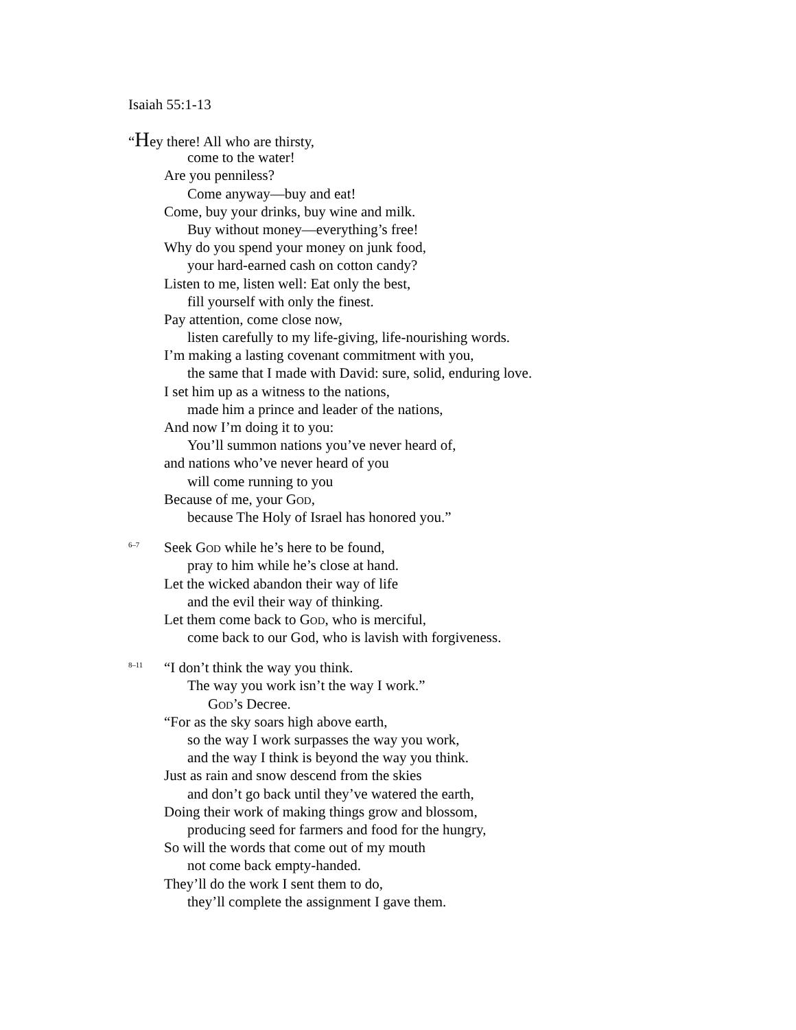Isaiah 55:1-13
“Hey there! All who are thirsty,
come to the water!
Are you penniless?
Come anyway—buy and eat!
Come, buy your drinks, buy wine and milk.
Buy without money—everything’s free!
Why do you spend your money on junk food,
your hard-earned cash on cotton candy?
Listen to me, listen well: Eat only the best,
fill yourself with only the finest.
Pay attention, come close now,
listen carefully to my life-giving, life-nourishing words.
I’m making a lasting covenant commitment with you,
the same that I made with David: sure, solid, enduring love.
I set him up as a witness to the nations,
made him a prince and leader of the nations,
And now I’m doing it to you:
You’ll summon nations you’ve never heard of,
and nations who’ve never heard of you
will come running to you
Because of me, your GOD,
because The Holy of Israel has honored you.”
<sup>6–7</sup> Seek GOD while he’s here to be found,
pray to him while he’s close at hand.
Let the wicked abandon their way of life
and the evil their way of thinking.
Let them come back to GOD, who is merciful,
come back to our God, who is lavish with forgiveness.
<sup>8–11</sup> “I don’t think the way you think.
The way you work isn’t the way I work.”
GOD’s Decree.
“For as the sky soars high above earth,
so the way I work surpasses the way you work,
and the way I think is beyond the way you think.
Just as rain and snow descend from the skies
and don’t go back until they’ve watered the earth,
Doing their work of making things grow and blossom,
producing seed for farmers and food for the hungry,
So will the words that come out of my mouth
not come back empty-handed.
They’ll do the work I sent them to do,
they’ll complete the assignment I gave them.